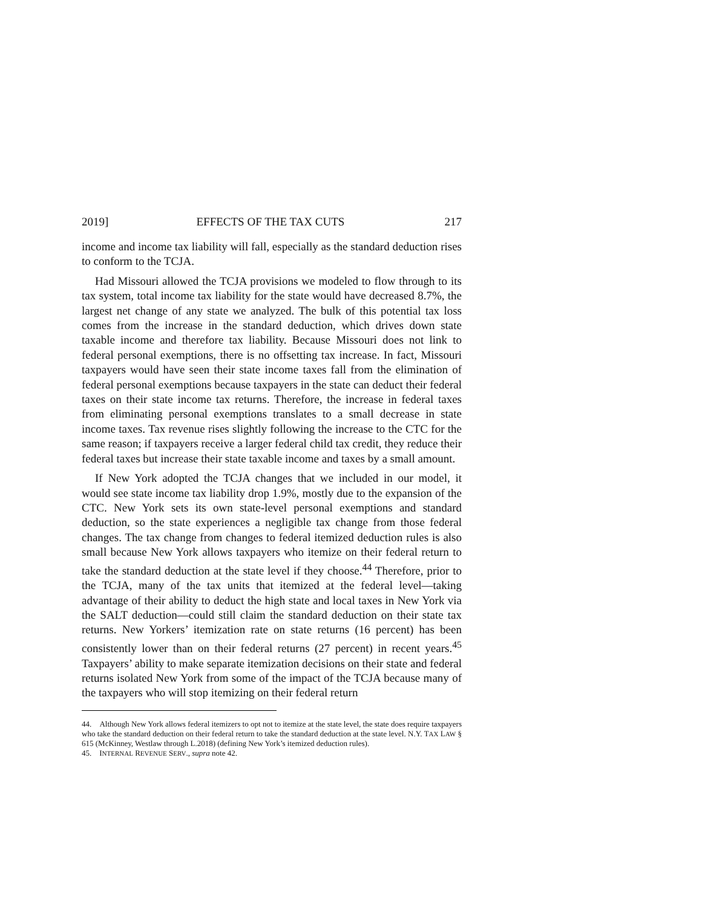2019] EFFECTS OF THE TAX CUTS 217
income and income tax liability will fall, especially as the standard deduction rises to conform to the TCJA.
Had Missouri allowed the TCJA provisions we modeled to flow through to its tax system, total income tax liability for the state would have decreased 8.7%, the largest net change of any state we analyzed. The bulk of this potential tax loss comes from the increase in the standard deduction, which drives down state taxable income and therefore tax liability. Because Missouri does not link to federal personal exemptions, there is no offsetting tax increase. In fact, Missouri taxpayers would have seen their state income taxes fall from the elimination of federal personal exemptions because taxpayers in the state can deduct their federal taxes on their state income tax returns. Therefore, the increase in federal taxes from eliminating personal exemptions translates to a small decrease in state income taxes. Tax revenue rises slightly following the increase to the CTC for the same reason; if taxpayers receive a larger federal child tax credit, they reduce their federal taxes but increase their state taxable income and taxes by a small amount.
If New York adopted the TCJA changes that we included in our model, it would see state income tax liability drop 1.9%, mostly due to the expansion of the CTC. New York sets its own state-level personal exemptions and standard deduction, so the state experiences a negligible tax change from those federal changes. The tax change from changes to federal itemized deduction rules is also small because New York allows taxpayers who itemize on their federal return to take the standard deduction at the state level if they choose.<sup>44</sup> Therefore, prior to the TCJA, many of the tax units that itemized at the federal level—taking advantage of their ability to deduct the high state and local taxes in New York via the SALT deduction—could still claim the standard deduction on their state tax returns. New Yorkers’ itemization rate on state returns (16 percent) has been consistently lower than on their federal returns (27 percent) in recent years.<sup>45</sup> Taxpayers’ ability to make separate itemization decisions on their state and federal returns isolated New York from some of the impact of the TCJA because many of the taxpayers who will stop itemizing on their federal return
44. Although New York allows federal itemizers to opt not to itemize at the state level, the state does require taxpayers who take the standard deduction on their federal return to take the standard deduction at the state level. N.Y. TAX LAW § 615 (McKinney, Westlaw through L.2018) (defining New York’s itemized deduction rules).
45. INTERNAL REVENUE SERV., supra note 42.